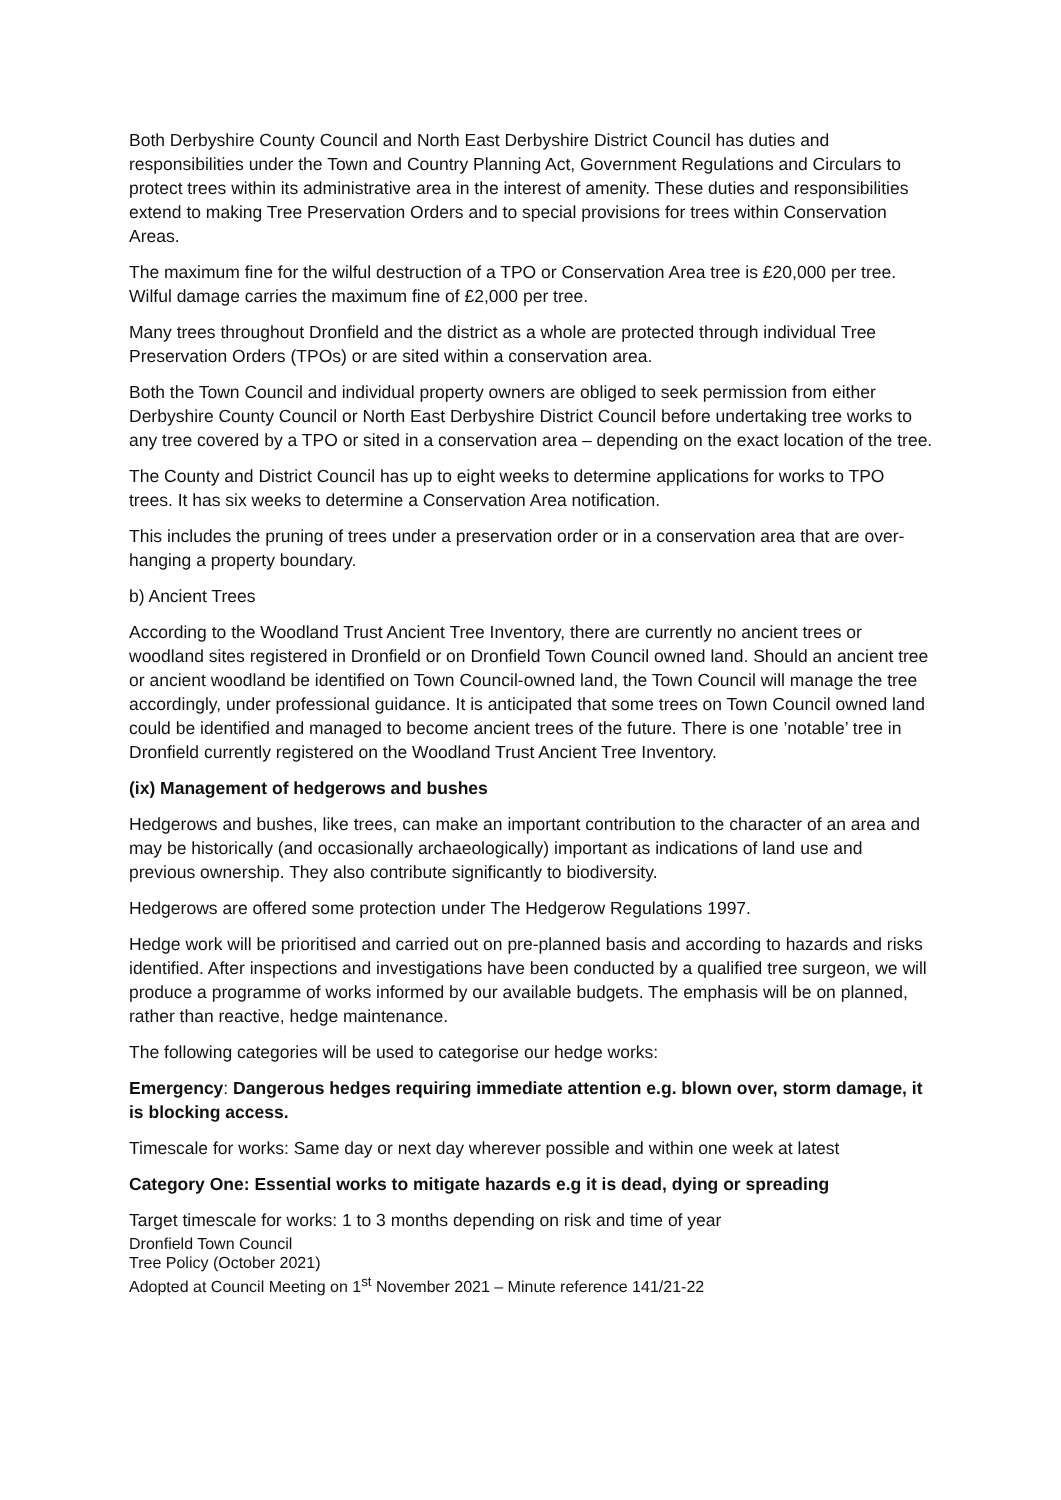Both Derbyshire County Council and North East Derbyshire District Council has duties and responsibilities under the Town and Country Planning Act, Government Regulations and Circulars to protect trees within its administrative area in the interest of amenity. These duties and responsibilities extend to making Tree Preservation Orders and to special provisions for trees within Conservation Areas.
The maximum fine for the wilful destruction of a TPO or Conservation Area tree is £20,000 per tree. Wilful damage carries the maximum fine of £2,000 per tree.
Many trees throughout Dronfield and the district as a whole are protected through individual Tree Preservation Orders (TPOs) or are sited within a conservation area.
Both the Town Council and individual property owners are obliged to seek permission from either Derbyshire County Council or North East Derbyshire District Council before undertaking tree works to any tree covered by a TPO or sited in a conservation area – depending on the exact location of the tree.
The County and District Council has up to eight weeks to determine applications for works to TPO trees. It has six weeks to determine a Conservation Area notification.
This includes the pruning of trees under a preservation order or in a conservation area that are over-hanging a property boundary.
b) Ancient Trees
According to the Woodland Trust Ancient Tree Inventory, there are currently no ancient trees or woodland sites registered in Dronfield or on Dronfield Town Council owned land. Should an ancient tree or ancient woodland be identified on Town Council-owned land, the Town Council will manage the tree accordingly, under professional guidance. It is anticipated that some trees on Town Council owned land could be identified and managed to become ancient trees of the future. There is one ’notable’ tree in Dronfield currently registered on the Woodland Trust Ancient Tree Inventory.
(ix) Management of hedgerows and bushes
Hedgerows and bushes, like trees, can make an important contribution to the character of an area and may be historically (and occasionally archaeologically) important as indications of land use and previous ownership. They also contribute significantly to biodiversity.
Hedgerows are offered some protection under The Hedgerow Regulations 1997.
Hedge work will be prioritised and carried out on pre-planned basis and according to hazards and risks identified. After inspections and investigations have been conducted by a qualified tree surgeon, we will produce a programme of works informed by our available budgets. The emphasis will be on planned, rather than reactive, hedge maintenance.
The following categories will be used to categorise our hedge works:
Emergency: Dangerous hedges requiring immediate attention e.g. blown over, storm damage, it is blocking access.
Timescale for works: Same day or next day wherever possible and within one week at latest
Category One: Essential works to mitigate hazards e.g it is dead, dying or spreading
Target timescale for works: 1 to 3 months depending on risk and time of year
Dronfield Town Council
Tree Policy (October 2021)
Adopted at Council Meeting on 1<sup>st</sup> November 2021 – Minute reference 141/21-22